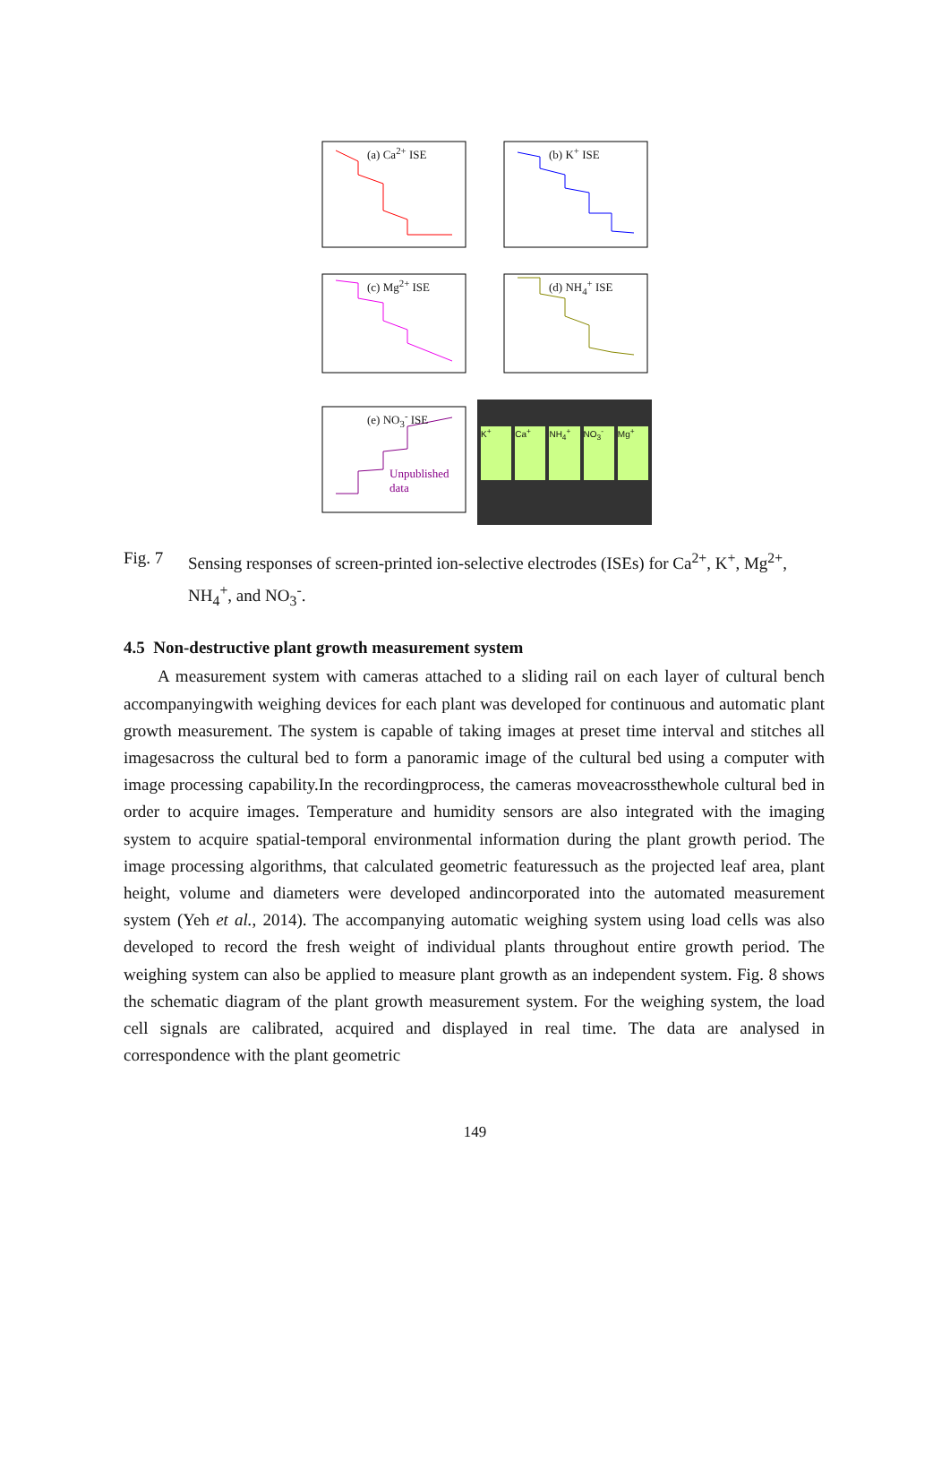(a) Ca<sup>2+</sup> ISE
(b) K<sup>+</sup> ISE
(c) Mg<sup>2+</sup> ISE
(d) NH<sub>4</sub><sup>+</sup> ISE
(e) NO<sub>3</sub><sup>-</sup> ISE
Unpublished
data
K<sup>+</sup> Ca<sup>+</sup> NH<sub>4</sub><sup>+</sup> NO<sub>3</sub><sup>-</sup> Mg<sup>+</sup>
Fig. 7 Sensing responses of screen-printed ion-selective electrodes (ISEs) for Ca<sup>2+</sup>, K<sup>+</sup>, Mg<sup>2+</sup>, NH<sub>4</sub><sup>+</sup>, and NO<sub>3</sub><sup>-</sup>.
4.5 Non-destructive plant growth measurement system
A measurement system with cameras attached to a sliding rail on each layer of cultural bench accompanyingwith weighing devices for each plant was developed for continuous and automatic plant growth measurement. The system is capable of taking images at preset time interval and stitches all imagesacross the cultural bed to form a panoramic image of the cultural bed using a computer with image processing capability.In the recordingprocess, the cameras moveacrossthewhole cultural bed in order to acquire images. Temperature and humidity sensors are also integrated with the imaging system to acquire spatial-temporal environmental information during the plant growth period. The image processing algorithms, that calculated geometric featuressuch as the projected leaf area, plant height, volume and diameters were developed andincorporated into the automated measurement system (Yeh et al., 2014). The accompanying automatic weighing system using load cells was also developed to record the fresh weight of individual plants throughout entire growth period. The weighing system can also be applied to measure plant growth as an independent system. Fig. 8 shows the schematic diagram of the plant growth measurement system. For the weighing system, the load cell signals are calibrated, acquired and displayed in real time. The data are analysed in correspondence with the plant geometric
149